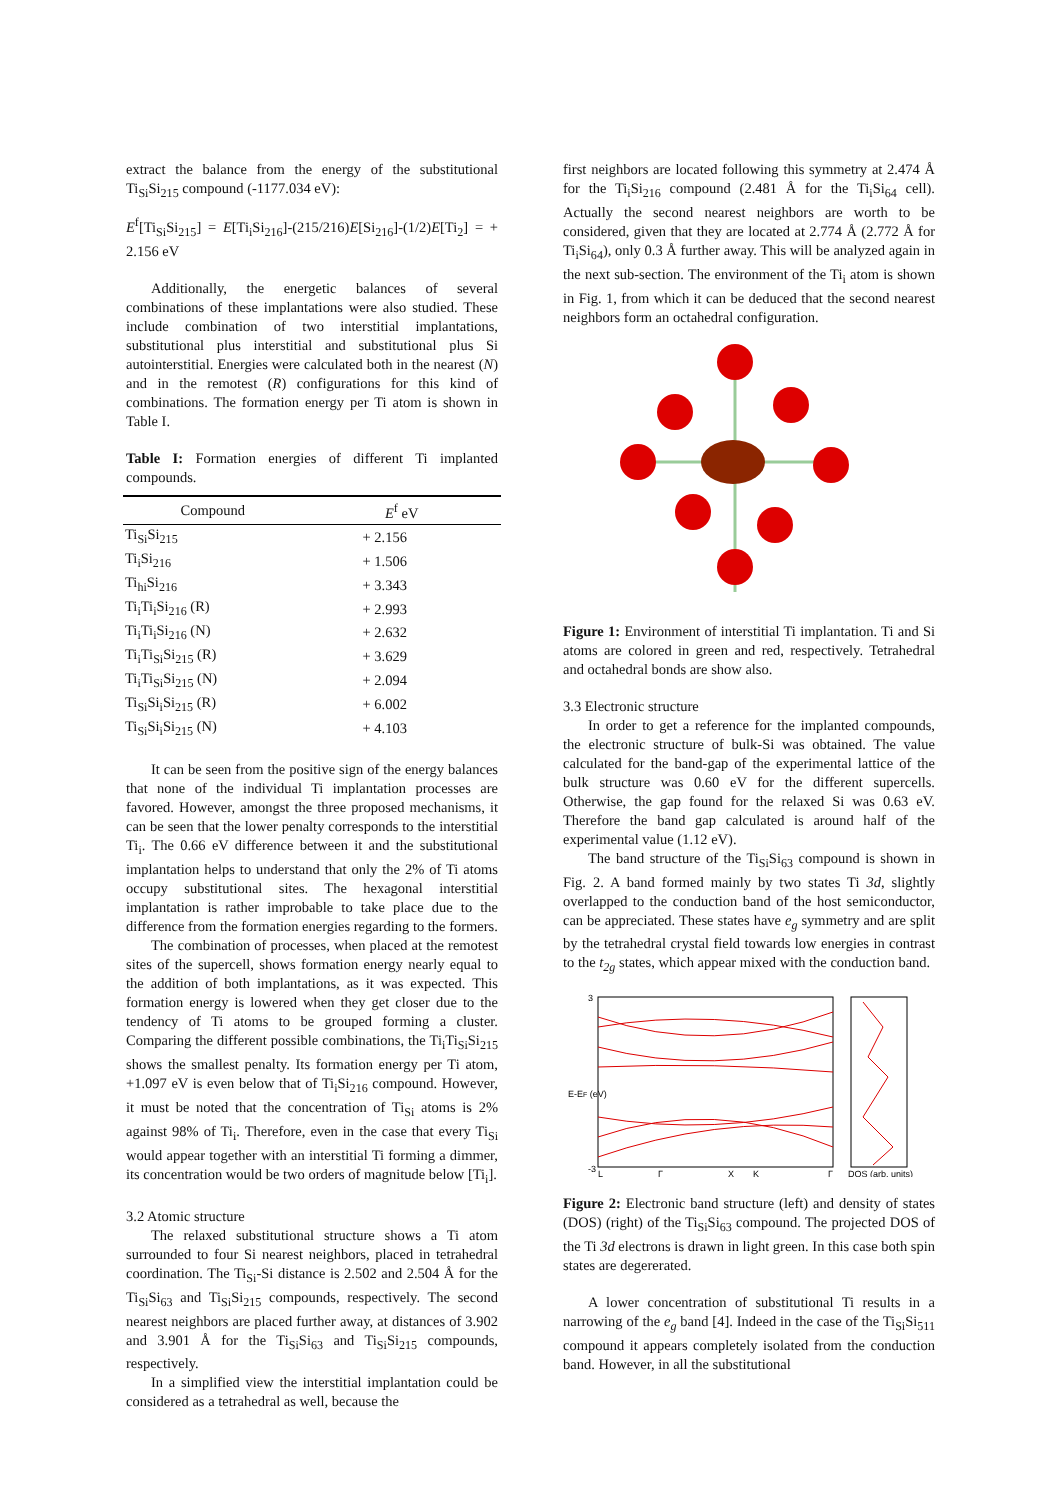extract the balance from the energy of the substitutional Ti<sub>Si</sub>Si<sub>215</sub> compound (-1177.034 eV):
E<sup>f</sup>[Ti<sub>Si</sub>Si<sub>215</sub>] = E[Ti<sub>i</sub>Si<sub>216</sub>]-(215/216)E[Si<sub>216</sub>]-(1/2)E[Ti<sub>2</sub>] = + 2.156 eV
Additionally, the energetic balances of several combinations of these implantations were also studied. These include combination of two interstitial implantations, substitutional plus interstitial and substitutional plus Si autointerstitial. Energies were calculated both in the nearest (N) and in the remotest (R) configurations for this kind of combinations. The formation energy per Ti atom is shown in Table I.
Table I: Formation energies of different Ti implanted compounds.
| Compound | E<sup>f</sup> eV |
| --- | --- |
| Ti<sub>Si</sub>Si<sub>215</sub> | + 2.156 |
| Ti<sub>i</sub>Si<sub>216</sub> | + 1.506 |
| Ti<sub>hi</sub>Si<sub>216</sub> | + 3.343 |
| Ti<sub>i</sub>Ti<sub>i</sub>Si<sub>216</sub> (R) | + 2.993 |
| Ti<sub>i</sub>Ti<sub>i</sub>Si<sub>216</sub> (N) | + 2.632 |
| Ti<sub>i</sub>Ti<sub>Si</sub>Si<sub>215</sub> (R) | + 3.629 |
| Ti<sub>i</sub>Ti<sub>Si</sub>Si<sub>215</sub> (N) | + 2.094 |
| Ti<sub>Si</sub>Si<sub>i</sub>Si<sub>215</sub> (R) | + 6.002 |
| Ti<sub>Si</sub>Si<sub>i</sub>Si<sub>215</sub> (N) | + 4.103 |
It can be seen from the positive sign of the energy balances that none of the individual Ti implantation processes are favored. However, amongst the three proposed mechanisms, it can be seen that the lower penalty corresponds to the interstitial Ti<sub>i</sub>. The 0.66 eV difference between it and the substitutional implantation helps to understand that only the 2% of Ti atoms occupy substitutional sites. The hexagonal interstitial implantation is rather improbable to take place due to the difference from the formation energies regarding to the formers.
The combination of processes, when placed at the remotest sites of the supercell, shows formation energy nearly equal to the addition of both implantations, as it was expected. This formation energy is lowered when they get closer due to the tendency of Ti atoms to be grouped forming a cluster. Comparing the different possible combinations, the Ti<sub>i</sub>Ti<sub>Si</sub>Si<sub>215</sub> shows the smallest penalty. Its formation energy per Ti atom, +1.097 eV is even below that of Ti<sub>i</sub>Si<sub>216</sub> compound. However, it must be noted that the concentration of Ti<sub>Si</sub> atoms is 2% against 98% of Ti<sub>i</sub>. Therefore, even in the case that every Ti<sub>Si</sub> would appear together with an interstitial Ti forming a dimmer, its concentration would be two orders of magnitude below [Ti<sub>i</sub>].
3.2 Atomic structure
The relaxed substitutional structure shows a Ti atom surrounded to four Si nearest neighbors, placed in tetrahedral coordination. The Ti<sub>Si</sub>-Si distance is 2.502 and 2.504 Å for the Ti<sub>Si</sub>Si<sub>63</sub> and Ti<sub>Si</sub>Si<sub>215</sub> compounds, respectively. The second nearest neighbors are placed further away, at distances of 3.902 and 3.901 Å for the Ti<sub>Si</sub>Si<sub>63</sub> and Ti<sub>Si</sub>Si<sub>215</sub> compounds, respectively.
In a simplified view the interstitial implantation could be considered as a tetrahedral as well, because the
first neighbors are located following this symmetry at 2.474 Å for the Ti<sub>i</sub>Si<sub>216</sub> compound (2.481 Å for the Ti<sub>i</sub>Si<sub>64</sub> cell). Actually the second nearest neighbors are worth to be considered, given that they are located at 2.774 Å (2.772 Å for Ti<sub>i</sub>Si<sub>64</sub>), only 0.3 Å further away. This will be analyzed again in the next sub-section. The environment of the Ti<sub>i</sub> atom is shown in Fig. 1, from which it can be deduced that the second nearest neighbors form an octahedral configuration.
Figure 1: Environment of interstitial Ti implantation. Ti and Si atoms are colored in green and red, respectively. Tetrahedral and octahedral bonds are show also.
3.3 Electronic structure
In order to get a reference for the implanted compounds, the electronic structure of bulk-Si was obtained. The value calculated for the band-gap of the experimental lattice of the bulk structure was 0.60 eV for the different supercells. Otherwise, the gap found for the relaxed Si was 0.63 eV. Therefore the band gap calculated is around half of the experimental value (1.12 eV).
The band structure of the Ti<sub>Si</sub>Si<sub>63</sub> compound is shown in Fig. 2. A band formed mainly by two states Ti 3d, slightly overlapped to the conduction band of the host semiconductor, can be appreciated. These states have e<sub>g</sub> symmetry and are split by the tetrahedral crystal field towards low energies in contrast to the t<sub>2g</sub> states, which appear mixed with the conduction band.
3
-3
E-EF (eV)
L
Γ
X
K
Γ
DOS (arb. units)
Figure 2: Electronic band structure (left) and density of states (DOS) (right) of the Ti<sub>Si</sub>Si<sub>63</sub> compound. The projected DOS of the Ti 3d electrons is drawn in light green. In this case both spin states are degererated.
A lower concentration of substitutional Ti results in a narrowing of the e<sub>g</sub> band [4]. Indeed in the case of the Ti<sub>Si</sub>Si<sub>511</sub> compound it appears completely isolated from the conduction band. However, in all the substitutional